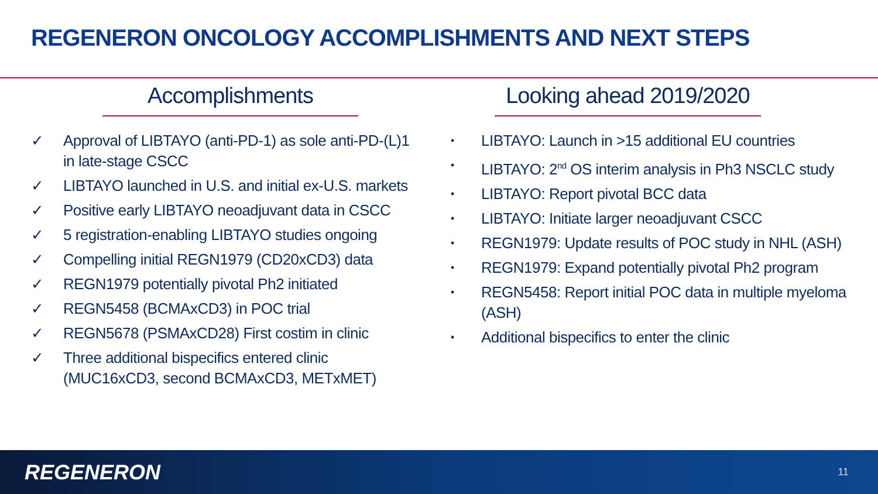REGENERON ONCOLOGY ACCOMPLISHMENTS AND NEXT STEPS
Accomplishments
✓ Approval of LIBTAYO (anti-PD-1) as sole anti-PD-(L)1 in late-stage CSCC
✓ LIBTAYO launched in U.S. and initial ex-U.S. markets
✓ Positive early LIBTAYO neoadjuvant data in CSCC
✓ 5 registration-enabling LIBTAYO studies ongoing
✓ Compelling initial REGN1979 (CD20xCD3) data
✓ REGN1979 potentially pivotal Ph2 initiated
✓ REGN5458 (BCMAxCD3) in POC trial
✓ REGN5678 (PSMAxCD28) First costim in clinic
✓ Three additional bispecifics entered clinic (MUC16xCD3, second BCMAxCD3, METxMET)
Looking ahead 2019/2020
• LIBTAYO: Launch in >15 additional EU countries
• LIBTAYO: 2<sup>nd</sup> OS interim analysis in Ph3 NSCLC study
• LIBTAYO: Report pivotal BCC data
• LIBTAYO: Initiate larger neoadjuvant CSCC
• REGN1979: Update results of POC study in NHL (ASH)
• REGN1979: Expand potentially pivotal Ph2 program
• REGN5458: Report initial POC data in multiple myeloma (ASH)
• Additional bispecifics to enter the clinic
REGENERON 11